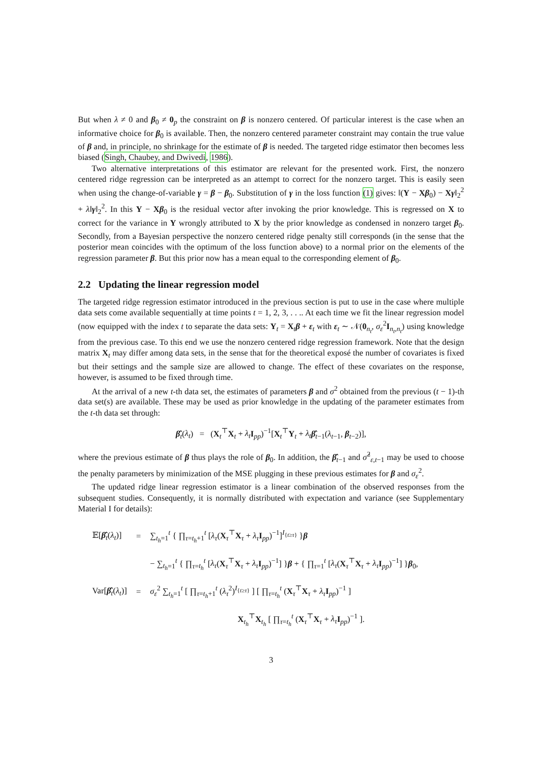But when λ ≠ 0 and β<sub>0</sub> ≠ 0<sub>p</sub> the constraint on β is nonzero centered. Of particular interest is the case when an informative choice for β<sub>0</sub> is available. Then, the nonzero centered parameter constraint may contain the true value of β and, in principle, no shrinkage for the estimate of β is needed. The targeted ridge estimator then becomes less biased (Singh, Chaubey, and Dwivedi, 1986).
Two alternative interpretations of this estimator are relevant for the presented work. First, the nonzero centered ridge regression can be interpreted as an attempt to correct for the nonzero target. This is easily seen when using the change-of-variable γ = β − β<sub>0</sub>. Substitution of γ in the loss function (1) gives: ‖(Y − Xβ<sub>0</sub>) − Xγ‖<sub>2</sub><sup>2</sup> + λ‖γ‖<sub>2</sub><sup>2</sup>. In this Y − Xβ<sub>0</sub> is the residual vector after invoking the prior knowledge. This is regressed on X to correct for the variance in Y wrongly attributed to X by the prior knowledge as condensed in nonzero target β<sub>0</sub>. Secondly, from a Bayesian perspective the nonzero centered ridge penalty still corresponds (in the sense that the posterior mean coincides with the optimum of the loss function above) to a normal prior on the elements of the regression parameter β. But this prior now has a mean equal to the corresponding element of β<sub>0</sub>.
2.2 Updating the linear regression model
The targeted ridge regression estimator introduced in the previous section is put to use in the case where multiple data sets come available sequentially at time points t = 1, 2, 3, . . .. At each time we fit the linear regression model (now equipped with the index t to separate the data sets: Y<sub>t</sub> = X<sub>t</sub>β + ε<sub>t</sub> with ε<sub>t</sub> ∼ 𝒩(0<sub>n<sub>t</sub></sub>, σ<sub>ε</sub><sup>2</sup>I<sub>n<sub>t</sub>,n<sub>t</sub></sub>) using knowledge from the previous case. To this end we use the nonzero centered ridge regression framework. Note that the design matrix X<sub>t</sub> may differ among data sets, in the sense that for the theoretical exposé the number of covariates is fixed but their settings and the sample size are allowed to change. The effect of these covariates on the response, however, is assumed to be fixed through time.
At the arrival of a new t-th data set, the estimates of parameters β and σ<sup>2</sup> obtained from the previous (t − 1)-th data set(s) are available. These may be used as prior knowledge in the updating of the parameter estimates from the t-th data set through:
β̂<sub>t</sub>(λ<sub>t</sub>) = (X<sub>t</sub><sup>⊤</sup>X<sub>t</sub> + λ<sub>t</sub> I<sub>pp</sub>)<sup>−1</sup>[X<sub>t</sub><sup>⊤</sup>Y<sub>t</sub> + λ<sub>t</sub> β̂<sub>t−1</sub>(λ<sub>t−1</sub>, β<sub>t−2</sub>)],
where the previous estimate of β thus plays the role of β<sub>0</sub>. In addition, the β̂<sub>t−1</sub> and σ̂<sup>2</sup><sub>ε,t−1</sub> may be used to choose the penalty parameters by minimization of the MSE plugging in these previous estimates for β and σ<sub>ε</sub><sup>2</sup>.
The updated ridge linear regression estimator is a linear combination of the observed responses from the subsequent studies. Consequently, it is normally distributed with expectation and variance (see Supplementary Material I for details):
| 𝔼[ β̂<sub>t</sub>( λ<sub>t</sub> )] | = | ∑<sub>t<sub>h</sub>=1</sub><sup>t</sup> { ∏<sub>τ=t<sub>h</sub>+1</sub><sup>t</sup> [ λ<sub>τ</sub> ( X<sub>τ</sub><sup>⊤</sup> X<sub>τ</sub> + λ<sub>τ</sub> I<sub>pp</sub>)<sup>−1</sup>]<sup>I<sub>{t≥τ}</sub></sup> } β |
| | | − ∑<sub>t<sub>h</sub>=1</sub><sup>t</sup> { ∏<sub>τ=t<sub>h</sub></sub><sup>t</sup> [ λ<sub>τ</sub> ( X<sub>τ</sub><sup>⊤</sup> X<sub>τ</sub> + λ<sub>τ</sub> I<sub>pp</sub>)<sup>−1</sup>] } β + { ∏<sub>τ=1</sub><sup>t</sup> [ λ<sub>τ</sub> ( X<sub>τ</sub><sup>⊤</sup> X<sub>τ</sub> + λ<sub>τ</sub> I<sub>pp</sub>)<sup>−1</sup>] } β<sub>0</sub>, |
| Var[ β̂<sub>t</sub>( λ<sub>t</sub> )] | = | σ<sub>ε</sub><sup>2</sup> ∑<sub>t<sub>h</sub>=1</sub><sup>t</sup> [ ∏<sub>τ=t<sub>h</sub>+1</sub><sup>t</sup> ( λ<sub>τ</sub><sup>2</sup>)<sup>I<sub>{t≥τ}</sub></sup> ] [ ∏<sub>τ=t<sub>h</sub></sub><sup>t</sup> ( X<sub>τ</sub><sup>⊤</sup> X<sub>τ</sub> + λ<sub>τ</sub> I<sub>pp</sub>)<sup>−1</sup> ] |
| | | X<sub>t<sub>h</sub></sub><sup>⊤</sup> X<sub>t<sub>h</sub></sub> [ ∏<sub>τ=t<sub>h</sub></sub><sup>t</sup> ( X<sub>τ</sub><sup>⊤</sup> X<sub>τ</sub> + λ<sub>τ</sub> I<sub>pp</sub>)<sup>−1</sup> ]. |
3